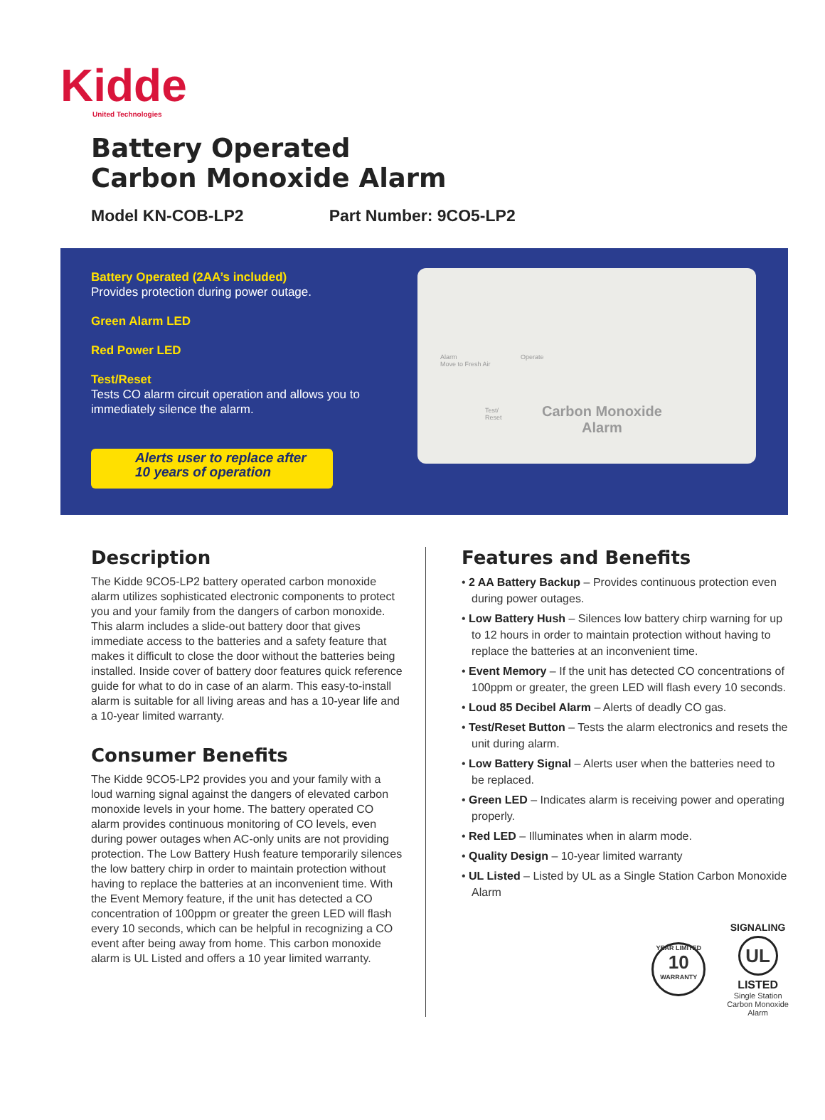Kidde
United Technologies
Battery Operated
Carbon Monoxide Alarm
Model KN-COB-LP2 Part Number: 9CO5-LP2
Battery Operated (2AA’s included)
Provides protection during power outage.
Green Alarm LED
Red Power LED
Test/Reset
Tests CO alarm circuit operation and allows you to immediately silence the alarm.
Alerts user to replace after
10 years of operation
Alarm
Move to Fresh Air
Operate
Test/
Reset
Carbon Monoxide
Alarm
Description
The Kidde 9CO5-LP2 battery operated carbon monoxide alarm utilizes sophisticated electronic components to protect you and your family from the dangers of carbon monoxide. This alarm includes a slide-out battery door that gives immediate access to the batteries and a safety feature that makes it difficult to close the door without the batteries being installed. Inside cover of battery door features quick reference guide for what to do in case of an alarm. This easy-to-install alarm is suitable for all living areas and has a 10-year life and a 10-year limited warranty.
Consumer Benefits
The Kidde 9CO5-LP2 provides you and your family with a loud warning signal against the dangers of elevated carbon monoxide levels in your home. The battery operated CO alarm provides continuous monitoring of CO levels, even during power outages when AC-only units are not providing protection. The Low Battery Hush feature temporarily silences the low battery chirp in order to maintain protection without having to replace the batteries at an inconvenient time. With the Event Memory feature, if the unit has detected a CO concentration of 100ppm or greater the green LED will flash every 10 seconds, which can be helpful in recognizing a CO event after being away from home. This carbon monoxide alarm is UL Listed and offers a 10 year limited warranty.
Features and Benefits
• 2 AA Battery Backup – Provides continuous protection even during power outages.
• Low Battery Hush – Silences low battery chirp warning for up to 12 hours in order to maintain protection without having to replace the batteries at an inconvenient time.
• Event Memory – If the unit has detected CO concentrations of 100ppm or greater, the green LED will flash every 10 seconds.
• Loud 85 Decibel Alarm – Alerts of deadly CO gas.
• Test/Reset Button – Tests the alarm electronics and resets the unit during alarm.
• Low Battery Signal – Alerts user when the batteries need to be replaced.
• Green LED – Indicates alarm is receiving power and operating properly.
• Red LED – Illuminates when in alarm mode.
• Quality Design – 10-year limited warranty
• UL Listed – Listed by UL as a Single Station Carbon Monoxide Alarm
YEAR LIMITED
10
WARRANTY
SIGNALING
UL
LISTED
Single Station
Carbon Monoxide
Alarm